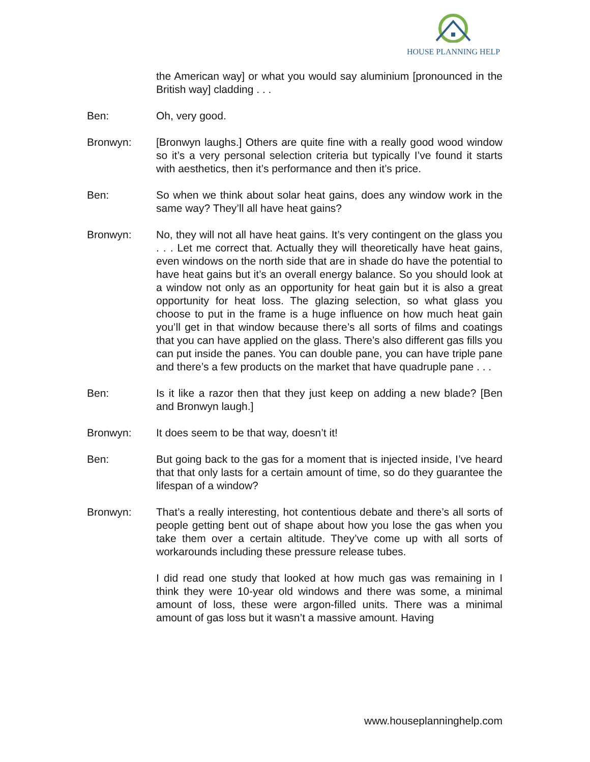HOUSE PLANNING HELP
the American way] or what you would say aluminium [pronounced in the British way] cladding . . .
Ben: Oh, very good.
Bronwyn: [Bronwyn laughs.] Others are quite fine with a really good wood window so it’s a very personal selection criteria but typically I’ve found it starts with aesthetics, then it’s performance and then it’s price.
Ben: So when we think about solar heat gains, does any window work in the same way? They’ll all have heat gains?
Bronwyn: No, they will not all have heat gains. It’s very contingent on the glass you . . . Let me correct that. Actually they will theoretically have heat gains, even windows on the north side that are in shade do have the potential to have heat gains but it’s an overall energy balance. So you should look at a window not only as an opportunity for heat gain but it is also a great opportunity for heat loss. The glazing selection, so what glass you choose to put in the frame is a huge influence on how much heat gain you’ll get in that window because there’s all sorts of films and coatings that you can have applied on the glass. There’s also different gas fills you can put inside the panes. You can double pane, you can have triple pane and there’s a few products on the market that have quadruple pane . . .
Ben: Is it like a razor then that they just keep on adding a new blade? [Ben and Bronwyn laugh.]
Bronwyn: It does seem to be that way, doesn’t it!
Ben: But going back to the gas for a moment that is injected inside, I’ve heard that that only lasts for a certain amount of time, so do they guarantee the lifespan of a window?
Bronwyn: That’s a really interesting, hot contentious debate and there’s all sorts of people getting bent out of shape about how you lose the gas when you take them over a certain altitude. They’ve come up with all sorts of workarounds including these pressure release tubes.
I did read one study that looked at how much gas was remaining in I think they were 10-year old windows and there was some, a minimal amount of loss, these were argon-filled units. There was a minimal amount of gas loss but it wasn’t a massive amount. Having
www.houseplanninghelp.com